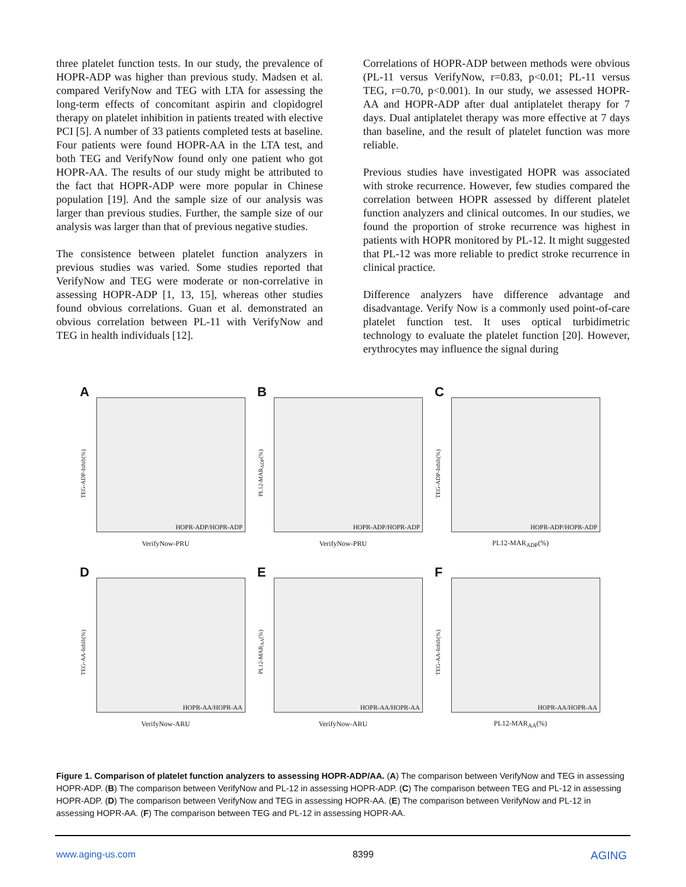three platelet function tests. In our study, the prevalence of HOPR-ADP was higher than previous study. Madsen et al. compared VerifyNow and TEG with LTA for assessing the long-term effects of concomitant aspirin and clopidogrel therapy on platelet inhibition in patients treated with elective PCI [5]. A number of 33 patients completed tests at baseline. Four patients were found HOPR-AA in the LTA test, and both TEG and VerifyNow found only one patient who got HOPR-AA. The results of our study might be attributed to the fact that HOPR-ADP were more popular in Chinese population [19]. And the sample size of our analysis was larger than previous studies. Further, the sample size of our analysis was larger than that of previous negative studies.
The consistence between platelet function analyzers in previous studies was varied. Some studies reported that VerifyNow and TEG were moderate or non-correlative in assessing HOPR-ADP [1, 13, 15], whereas other studies found obvious correlations. Guan et al. demonstrated an obvious correlation between PL-11 with VerifyNow and TEG in health individuals [12].
Correlations of HOPR-ADP between methods were obvious (PL-11 versus VerifyNow, r=0.83, p<0.01; PL-11 versus TEG, r=0.70, p<0.001). In our study, we assessed HOPR-AA and HOPR-ADP after dual antiplatelet therapy for 7 days. Dual antiplatelet therapy was more effective at 7 days than baseline, and the result of platelet function was more reliable.
Previous studies have investigated HOPR was associated with stroke recurrence. However, few studies compared the correlation between HOPR assessed by different platelet function analyzers and clinical outcomes. In our studies, we found the proportion of stroke recurrence was highest in patients with HOPR monitored by PL-12. It might suggested that PL-12 was more reliable to predict stroke recurrence in clinical practice.
Difference analyzers have difference advantage and disadvantage. Verify Now is a commonly used point-of-care platelet function test. It uses optical turbidimetric technology to evaluate the platelet function [20]. However, erythrocytes may influence the signal during
A
TEG-ADP-Inhib(%)
HOPR-ADP/HOPR-ADP
VerifyNow-PRU
B
PL12-MAR<sub>ADP</sub>(%)
HOPR-ADP/HOPR-ADP
VerifyNow-PRU
C
TEG-ADP-Inhib(%)
HOPR-ADP/HOPR-ADP
PL12-MAR<sub>ADP</sub>(%)
D
TEG-AA-Inhib(%)
HOPR-AA/HOPR-AA
VerifyNow-ARU
E
PL12-MAR<sub>AA</sub>(%)
HOPR-AA/HOPR-AA
VerifyNow-ARU
F
TEG-AA-Inhib(%)
HOPR-AA/HOPR-AA
PL12-MAR<sub>AA</sub>(%)
Figure 1. Comparison of platelet function analyzers to assessing HOPR-ADP/AA. (A) The comparison between VerifyNow and TEG in assessing HOPR-ADP. (B) The comparison between VerifyNow and PL-12 in assessing HOPR-ADP. (C) The comparison between TEG and PL-12 in assessing HOPR-ADP. (D) The comparison between VerifyNow and TEG in assessing HOPR-AA. (E) The comparison between VerifyNow and PL-12 in assessing HOPR-AA. (F) The comparison between TEG and PL-12 in assessing HOPR-AA.
www.aging-us.com 8399 AGING